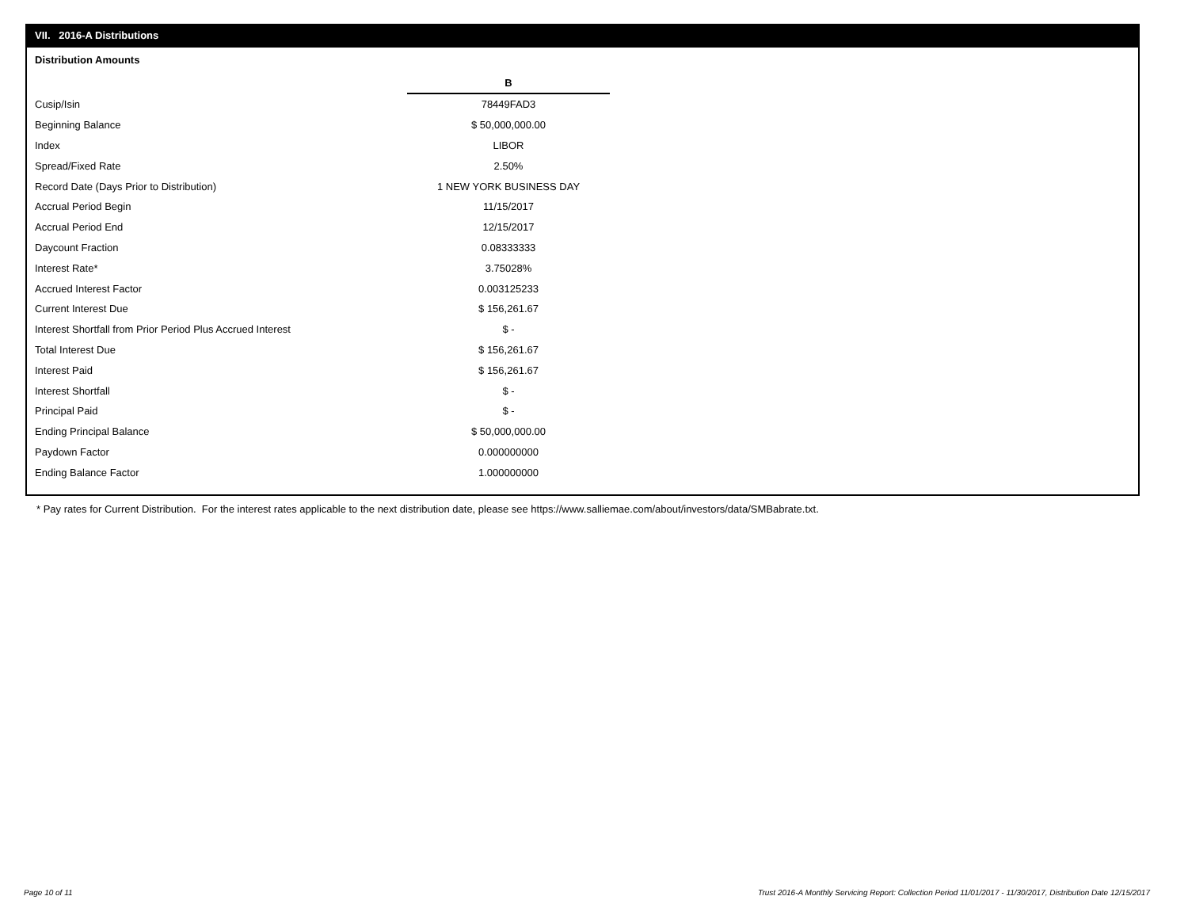VII. 2016-A Distributions
Distribution Amounts
| | B |
| Cusip/Isin | 78449FAD3 |
| Beginning Balance | $ 50,000,000.00 |
| Index | LIBOR |
| Spread/Fixed Rate | 2.50% |
| Record Date (Days Prior to Distribution) | 1 NEW YORK BUSINESS DAY |
| Accrual Period Begin | 11/15/2017 |
| Accrual Period End | 12/15/2017 |
| Daycount Fraction | 0.08333333 |
| Interest Rate* | 3.75028% |
| Accrued Interest Factor | 0.003125233 |
| Current Interest Due | $ 156,261.67 |
| Interest Shortfall from Prior Period Plus Accrued Interest | $ - |
| Total Interest Due | $ 156,261.67 |
| Interest Paid | $ 156,261.67 |
| Interest Shortfall | $ - |
| Principal Paid | $ - |
| Ending Principal Balance | $ 50,000,000.00 |
| Paydown Factor | 0.000000000 |
| Ending Balance Factor | 1.000000000 |
* Pay rates for Current Distribution. For the interest rates applicable to the next distribution date, please see https://www.salliemae.com/about/investors/data/SMBabrate.txt.
Page 10 of 11
Trust 2016-A Monthly Servicing Report: Collection Period 11/01/2017 - 11/30/2017, Distribution Date 12/15/2017